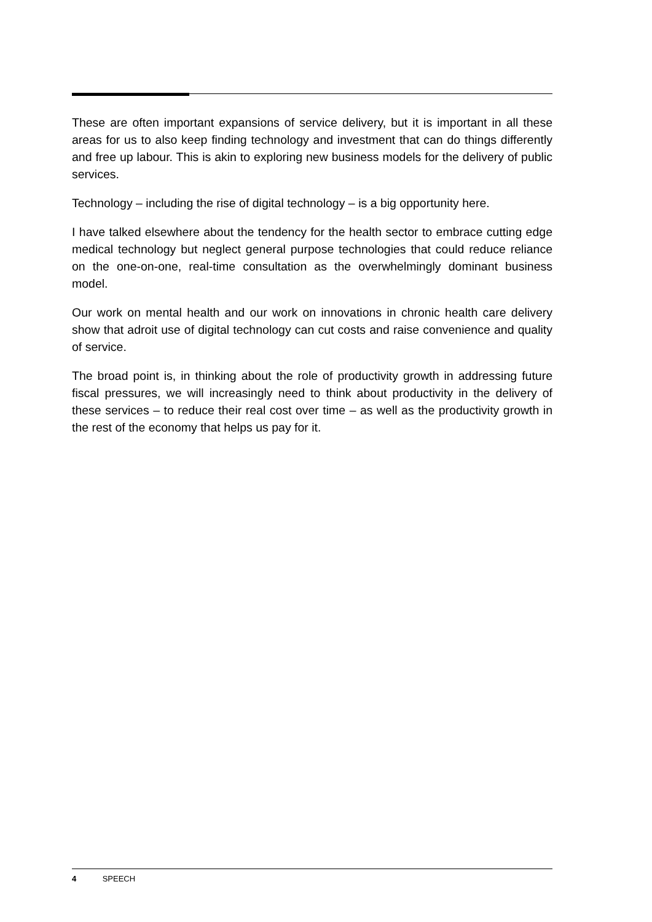These are often important expansions of service delivery, but it is important in all these areas for us to also keep finding technology and investment that can do things differently and free up labour. This is akin to exploring new business models for the delivery of public services.
Technology – including the rise of digital technology – is a big opportunity here.
I have talked elsewhere about the tendency for the health sector to embrace cutting edge medical technology but neglect general purpose technologies that could reduce reliance on the one-on-one, real-time consultation as the overwhelmingly dominant business model.
Our work on mental health and our work on innovations in chronic health care delivery show that adroit use of digital technology can cut costs and raise convenience and quality of service.
The broad point is, in thinking about the role of productivity growth in addressing future fiscal pressures, we will increasingly need to think about productivity in the delivery of these services – to reduce their real cost over time – as well as the productivity growth in the rest of the economy that helps us pay for it.
4 SPEECH